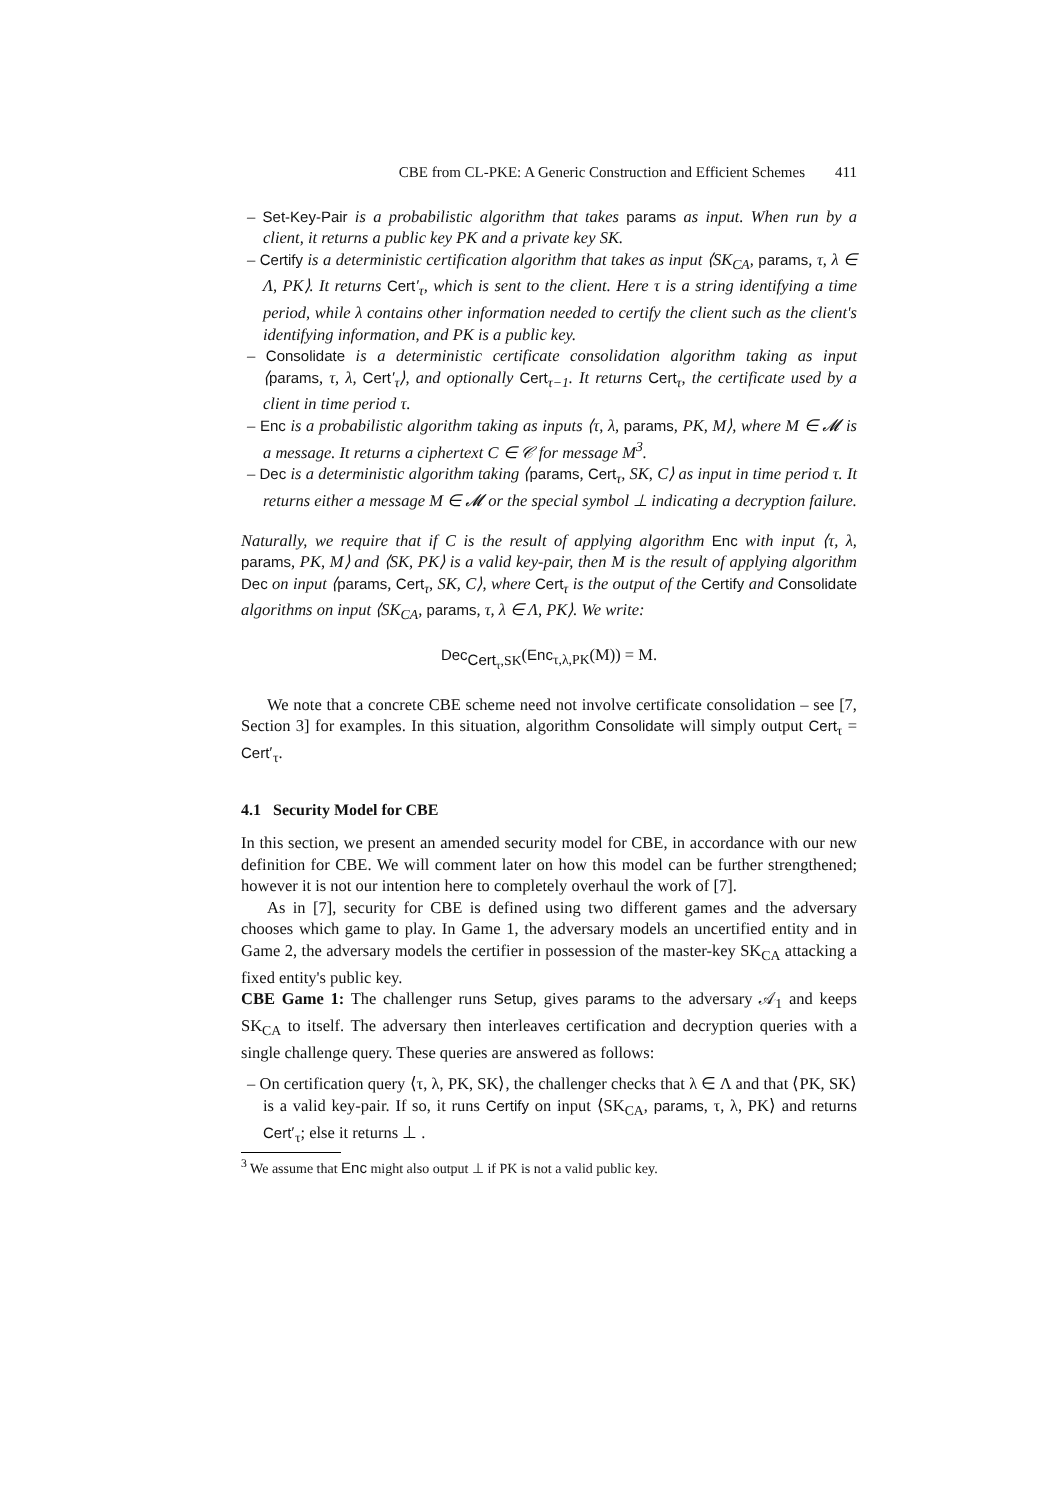CBE from CL-PKE: A Generic Construction and Efficient Schemes 411
– Set-Key-Pair is a probabilistic algorithm that takes params as input. When run by a client, it returns a public key PK and a private key SK.
– Certify is a deterministic certification algorithm that takes as input ⟨SK<sub>CA</sub>, params, τ, λ ∈ Λ, PK⟩. It returns Cert′<sub>τ</sub>, which is sent to the client. Here τ is a string identifying a time period, while λ contains other information needed to certify the client such as the client's identifying information, and PK is a public key.
– Consolidate is a deterministic certificate consolidation algorithm taking as input ⟨params, τ, λ, Cert′<sub>τ</sub>⟩, and optionally Cert<sub>τ−1</sub>. It returns Cert<sub>τ</sub>, the certificate used by a client in time period τ.
– Enc is a probabilistic algorithm taking as inputs ⟨τ, λ, params, PK, M⟩, where M ∈ 𝓜 is a message. It returns a ciphertext C ∈ 𝒞 for message M<sup>3</sup>.
– Dec is a deterministic algorithm taking ⟨params, Cert<sub>τ</sub>, SK, C⟩ as input in time period τ. It returns either a message M ∈ 𝓜 or the special symbol ⊥ indicating a decryption failure.
Naturally, we require that if C is the result of applying algorithm Enc with input ⟨τ, λ, params, PK, M⟩ and ⟨SK, PK⟩ is a valid key-pair, then M is the result of applying algorithm Dec on input ⟨params, Cert<sub>τ</sub>, SK, C⟩, where Cert<sub>τ</sub> is the output of the Certify and Consolidate algorithms on input ⟨SK<sub>CA</sub>, params, τ, λ ∈ Λ, PK⟩. We write:
Dec<sub>Cert<sub>τ</sub>,SK</sub>(Enc<sub>τ,λ,PK</sub>(M)) = M.
We note that a concrete CBE scheme need not involve certificate consolidation – see [7, Section 3] for examples. In this situation, algorithm Consolidate will simply output Cert<sub>τ</sub> = Cert′<sub>τ</sub>.
4.1 Security Model for CBE
In this section, we present an amended security model for CBE, in accordance with our new definition for CBE. We will comment later on how this model can be further strengthened; however it is not our intention here to completely overhaul the work of [7].
As in [7], security for CBE is defined using two different games and the adversary chooses which game to play. In Game 1, the adversary models an uncertified entity and in Game 2, the adversary models the certifier in possession of the master-key SK<sub>CA</sub> attacking a fixed entity's public key.
CBE Game 1: The challenger runs Setup, gives params to the adversary 𝒜<sub>1</sub> and keeps SK<sub>CA</sub> to itself. The adversary then interleaves certification and decryption queries with a single challenge query. These queries are answered as follows:
– On certification query ⟨τ, λ, PK, SK⟩, the challenger checks that λ ∈ Λ and that ⟨PK, SK⟩ is a valid key-pair. If so, it runs Certify on input ⟨SK<sub>CA</sub>, params, τ, λ, PK⟩ and returns Cert′<sub>τ</sub>; else it returns ⊥ .
<sup>3</sup> We assume that Enc might also output ⊥ if PK is not a valid public key.